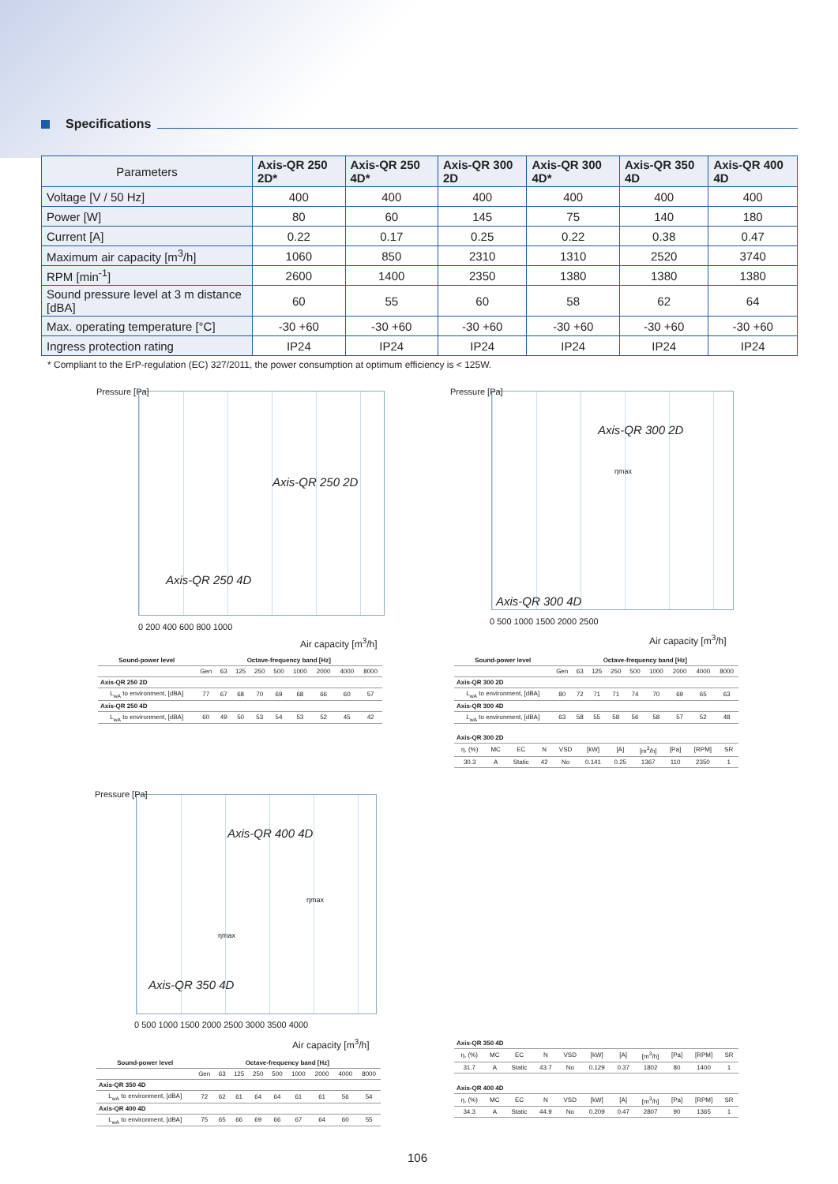Specifications
| Parameters | Axis-QR 250 2D* | Axis-QR 250 4D* | Axis-QR 300 2D | Axis-QR 300 4D* | Axis-QR 350 4D | Axis-QR 400 4D |
| --- | --- | --- | --- | --- | --- | --- |
| Voltage [V / 50 Hz] | 400 | 400 | 400 | 400 | 400 | 400 |
| Power [W] | 80 | 60 | 145 | 75 | 140 | 180 |
| Current [A] | 0.22 | 0.17 | 0.25 | 0.22 | 0.38 | 0.47 |
| Maximum air capacity [m<sup>3</sup>/h] | 1060 | 850 | 2310 | 1310 | 2520 | 3740 |
| RPM [min<sup>-1</sup>] | 2600 | 1400 | 2350 | 1380 | 1380 | 1380 |
| Sound pressure level at 3 m distance [dBA] | 60 | 55 | 60 | 58 | 62 | 64 |
| Max. operating temperature [°C] | -30 +60 | -30 +60 | -30 +60 | -30 +60 | -30 +60 | -30 +60 |
| Ingress protection rating | IP24 | IP24 | IP24 | IP24 | IP24 | IP24 |
* Compliant to the ErP-regulation (EC) 327/2011, the power consumption at optimum efficiency is < 125W.
Pressure [Pa]
Axis-QR 250 2D
Axis-QR 250 4D
0 200 400 600 800 1000
Air capacity [m<sup>3</sup>/h]
Pressure [Pa]
Axis-QR 300 2D
ηmax
Axis-QR 300 4D
0 500 1000 1500 2000 2500
Air capacity [m<sup>3</sup>/h]
| Sound-power level | Octave-frequency band [Hz] | | | | | | | | |
| --- | --- | --- | --- | --- | --- | --- | --- | --- | --- |
| | Gen | 63 | 125 | 250 | 500 | 1000 | 2000 | 4000 | 8000 |
| Axis-QR 250 2D | | | | | | | | | |
| L<sub>wA</sub> to environment, [dBA] | 77 | 67 | 68 | 70 | 69 | 68 | 66 | 60 | 57 |
| Axis-QR 250 4D | | | | | | | | | |
| L<sub>wA</sub> to environment, [dBA] | 60 | 49 | 50 | 53 | 54 | 53 | 52 | 45 | 42 |
| Sound-power level | Octave-frequency band [Hz] | | | | | | | | |
| --- | --- | --- | --- | --- | --- | --- | --- | --- | --- |
| | Gen | 63 | 125 | 250 | 500 | 1000 | 2000 | 4000 | 8000 |
| Axis-QR 300 2D | | | | | | | | | |
| L<sub>wA</sub> to environment, [dBA] | 80 | 72 | 71 | 71 | 74 | 70 | 69 | 65 | 63 |
| Axis-QR 300 4D | | | | | | | | | |
| L<sub>wA</sub> to environment, [dBA] | 63 | 58 | 55 | 58 | 56 | 58 | 57 | 52 | 48 |
| Axis-QR 300 2D | | | | | | | | | | |
| --- | --- | --- | --- | --- | --- | --- | --- | --- | --- | --- |
| η, (%) | MC | EC | N | VSD | [kW] | [A] | [m<sup>3</sup>/h] | [Pa] | [RPM] | SR |
| 30.3 | A | Static | 42 | No | 0.141 | 0.25 | 1367 | 110 | 2350 | 1 |
Pressure [Pa]
Axis-QR 400 4D
ηmax
ηmax
Axis-QR 350 4D
0 500 1000 1500 2000 2500 3000 3500 4000
Air capacity [m<sup>3</sup>/h]
| Sound-power level | Octave-frequency band [Hz] | | | | | | | | |
| --- | --- | --- | --- | --- | --- | --- | --- | --- | --- |
| | Gen | 63 | 125 | 250 | 500 | 1000 | 2000 | 4000 | 8000 |
| Axis-QR 350 4D | | | | | | | | | |
| L<sub>wA</sub> to environment, [dBA] | 72 | 62 | 61 | 64 | 64 | 61 | 61 | 56 | 54 |
| Axis-QR 400 4D | | | | | | | | | |
| L<sub>wA</sub> to environment, [dBA] | 75 | 65 | 66 | 69 | 66 | 67 | 64 | 60 | 55 |
| Axis-QR 350 4D | | | | | | | | | | |
| --- | --- | --- | --- | --- | --- | --- | --- | --- | --- | --- |
| η, (%) | MC | EC | N | VSD | [kW] | [A] | [m<sup>3</sup>/h] | [Pa] | [RPM] | SR |
| 31.7 | A | Static | 43.7 | No | 0.129 | 0.37 | 1802 | 80 | 1400 | 1 |
| Axis-QR 400 4D | | | | | | | | | | |
| η, (%) | MC | EC | N | VSD | [kW] | [A] | [m<sup>3</sup>/h] | [Pa] | [RPM] | SR |
| 34.3 | A | Static | 44.9 | No | 0.209 | 0.47 | 2807 | 90 | 1365 | 1 |
106